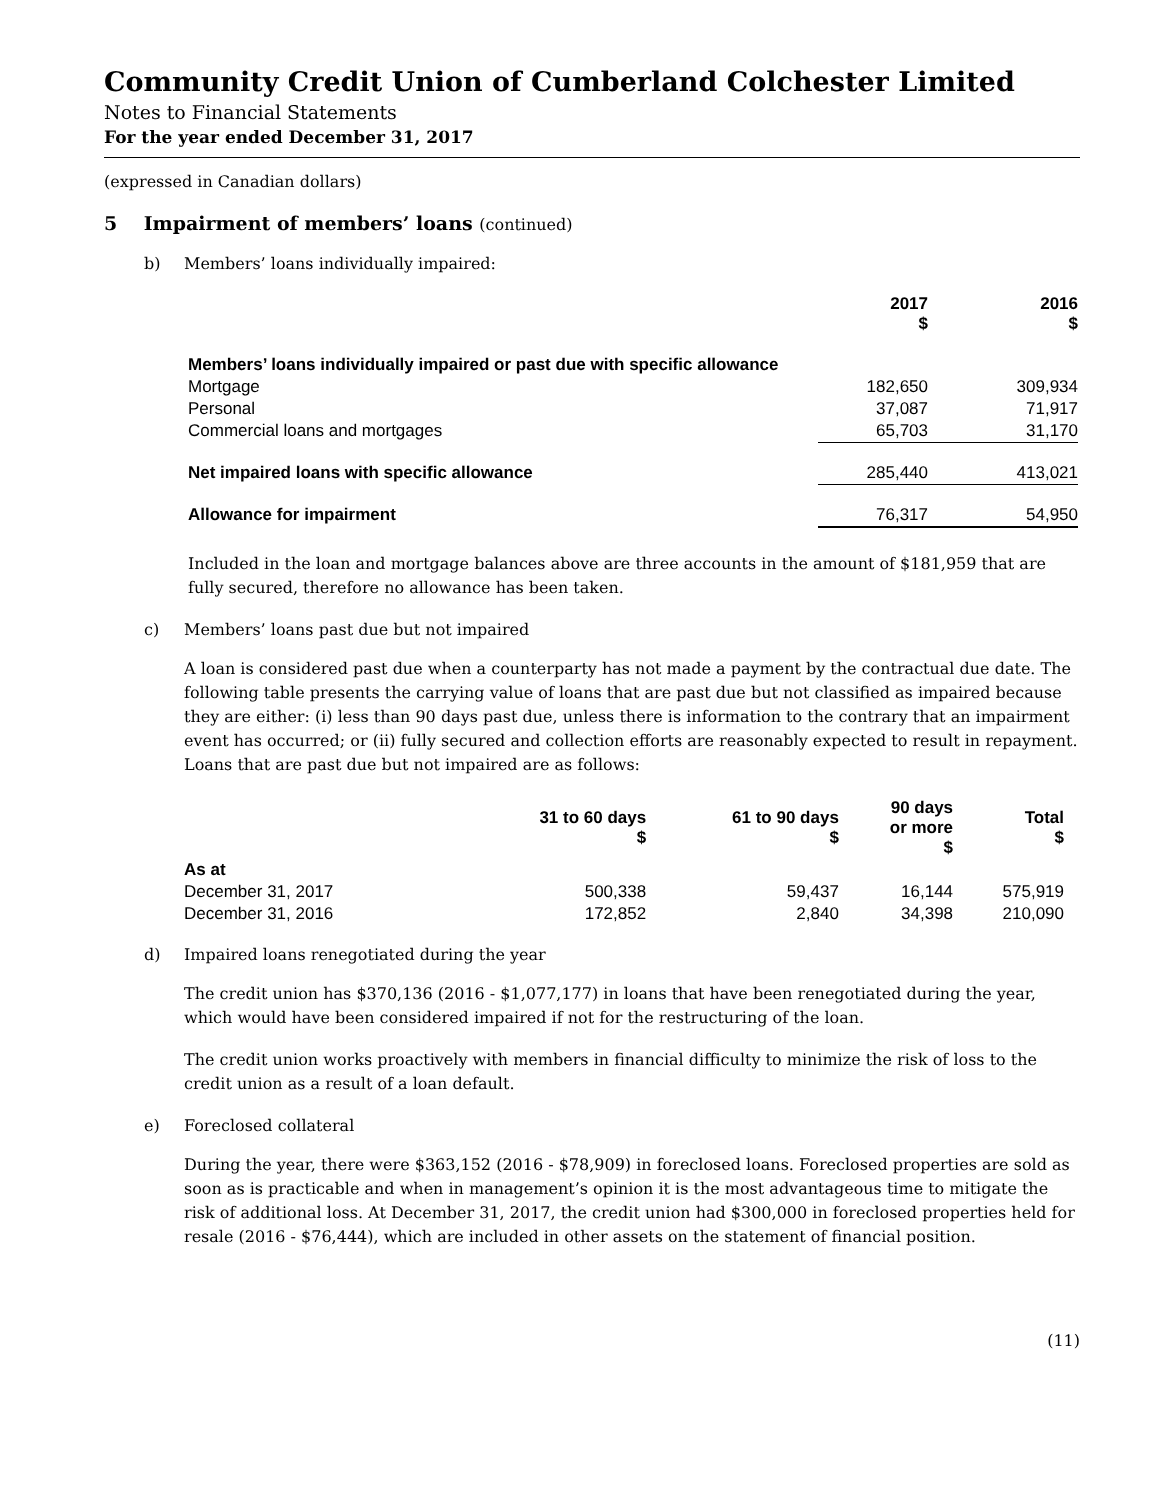Community Credit Union of Cumberland Colchester Limited
Notes to Financial Statements
For the year ended December 31, 2017
(expressed in Canadian dollars)
5 Impairment of members’ loans (continued)
b) Members’ loans individually impaired:
| | 2017 $ | 2016 $ |
| --- | --- | --- |
| Members’ loans individually impaired or past due with specific allowance | | |
| Mortgage | 182,650 | 309,934 |
| Personal | 37,087 | 71,917 |
| Commercial loans and mortgages | 65,703 | 31,170 |
| Net impaired loans with specific allowance | 285,440 | 413,021 |
| Allowance for impairment | 76,317 | 54,950 |
Included in the loan and mortgage balances above are three accounts in the amount of $181,959 that are fully secured, therefore no allowance has been taken.
c) Members’ loans past due but not impaired
A loan is considered past due when a counterparty has not made a payment by the contractual due date. The following table presents the carrying value of loans that are past due but not classified as impaired because they are either: (i) less than 90 days past due, unless there is information to the contrary that an impairment event has occurred; or (ii) fully secured and collection efforts are reasonably expected to result in repayment. Loans that are past due but not impaired are as follows:
| | 31 to 60 days $ | 61 to 90 days $ | 90 days or more $ | Total $ |
| --- | --- | --- | --- | --- |
| As at | | | | |
| December 31, 2017 | 500,338 | 59,437 | 16,144 | 575,919 |
| December 31, 2016 | 172,852 | 2,840 | 34,398 | 210,090 |
d) Impaired loans renegotiated during the year
The credit union has $370,136 (2016 - $1,077,177) in loans that have been renegotiated during the year, which would have been considered impaired if not for the restructuring of the loan.
The credit union works proactively with members in financial difficulty to minimize the risk of loss to the credit union as a result of a loan default.
e) Foreclosed collateral
During the year, there were $363,152 (2016 - $78,909) in foreclosed loans. Foreclosed properties are sold as soon as is practicable and when in management’s opinion it is the most advantageous time to mitigate the risk of additional loss. At December 31, 2017, the credit union had $300,000 in foreclosed properties held for resale (2016 - $76,444), which are included in other assets on the statement of financial position.
(11)